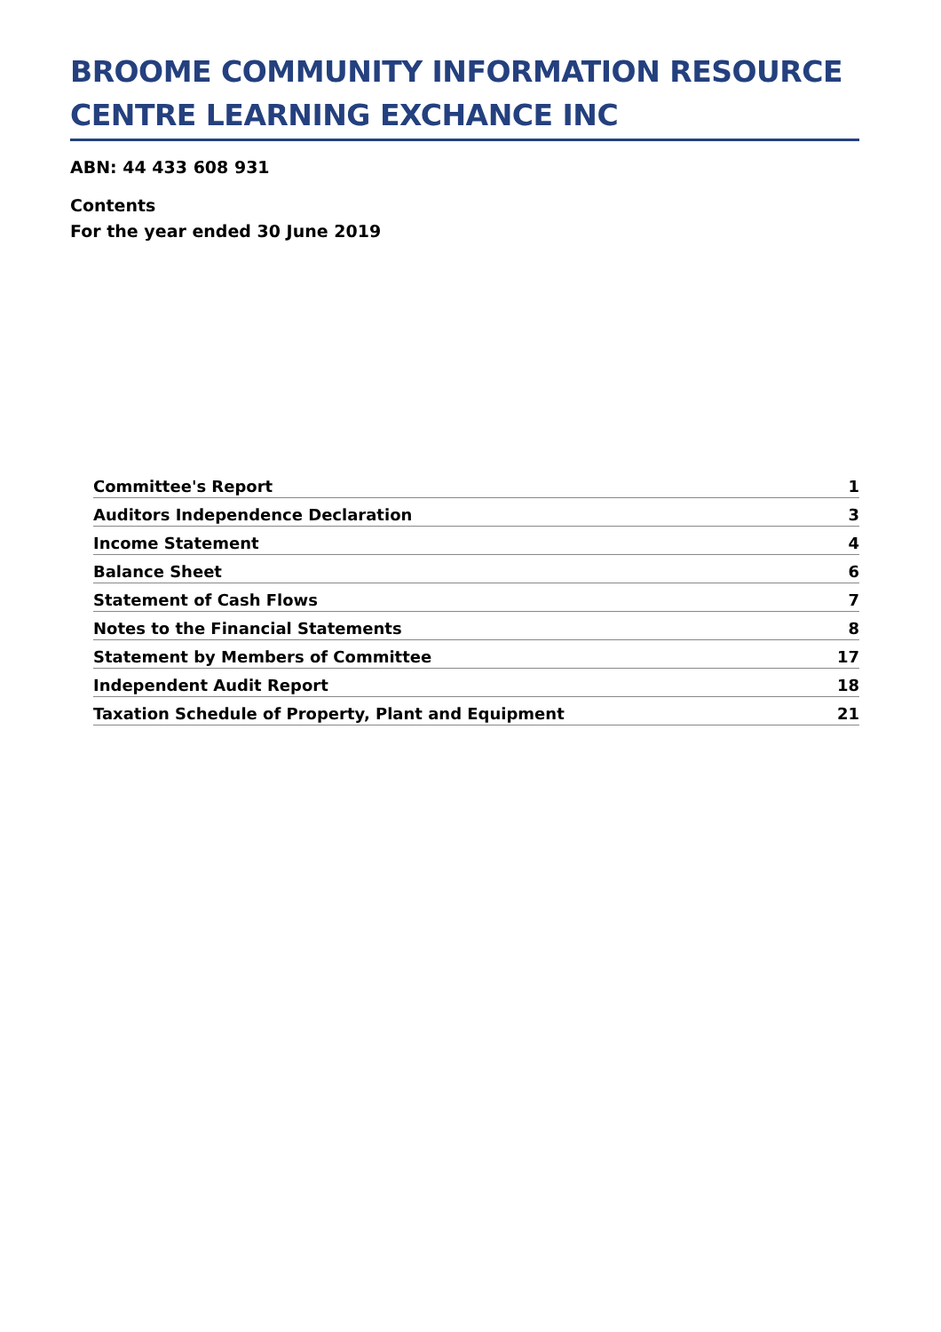BROOME COMMUNITY INFORMATION RESOURCE CENTRE LEARNING EXCHANCE INC
ABN: 44 433 608 931
Contents
For the year ended 30 June 2019
| Committee's Report | 1 |
| Auditors Independence Declaration | 3 |
| Income Statement | 4 |
| Balance Sheet | 6 |
| Statement of Cash Flows | 7 |
| Notes to the Financial Statements | 8 |
| Statement by Members of Committee | 17 |
| Independent Audit Report | 18 |
| Taxation Schedule of Property, Plant and Equipment | 21 |